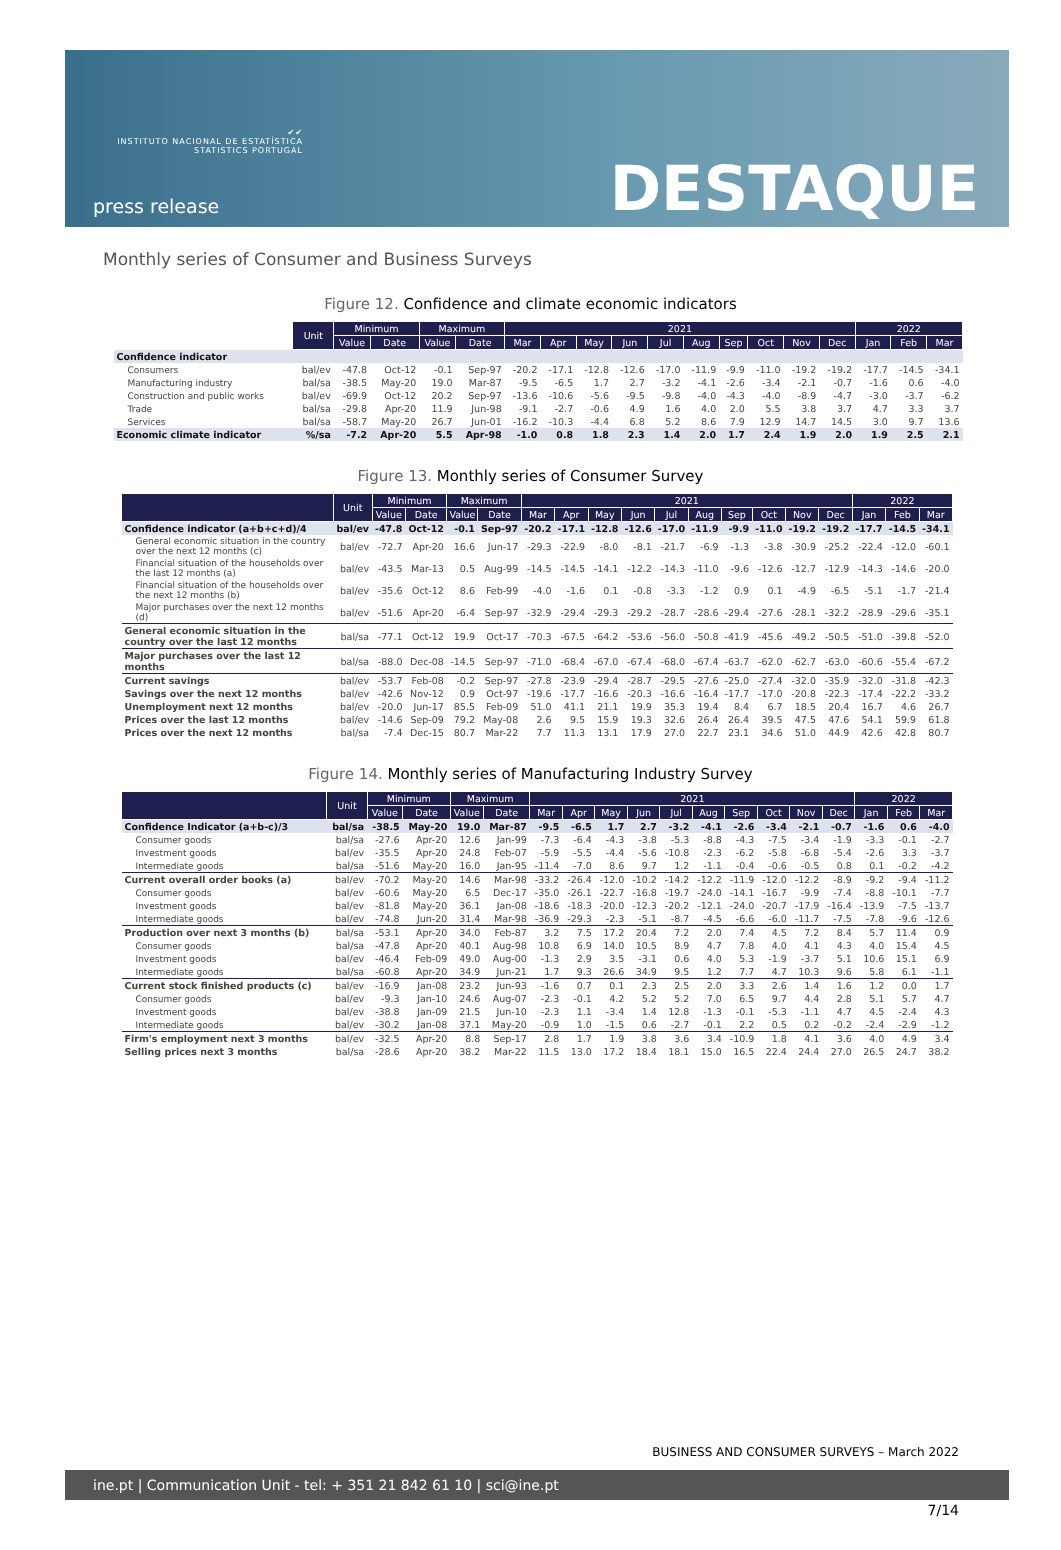✔✔
INSTITUTO NACIONAL DE ESTATÍSTICA
STATISTICS PORTUGAL
press release DESTAQUE
Monthly series of Consumer and Business Surveys
Figure 12. Confidence and climate economic indicators
| | Unit | Minimum | | Maximum | | 2021 | | | | | | | | | | 2022 | | |
| --- | --- | --- | --- | --- | --- | --- | --- | --- | --- | --- | --- | --- | --- | --- | --- | --- | --- | --- |
| | | Value | Date | Value | Date | Mar | Apr | May | Jun | Jul | Aug | Sep | Oct | Nov | Dec | Jan | Feb | Mar |
| Confidence indicator | | | | | | | | | | | | | | | | | | |
| Consumers | bal/ev | -47.8 | Oct-12 | -0.1 | Sep-97 | -20.2 | -17.1 | -12.8 | -12.6 | -17.0 | -11.9 | -9.9 | -11.0 | -19.2 | -19.2 | -17.7 | -14.5 | -34.1 |
| Manufacturing industry | bal/sa | -38.5 | May-20 | 19.0 | Mar-87 | -9.5 | -6.5 | 1.7 | 2.7 | -3.2 | -4.1 | -2.6 | -3.4 | -2.1 | -0.7 | -1.6 | 0.6 | -4.0 |
| Construction and public works | bal/ev | -69.9 | Oct-12 | 20.2 | Sep-97 | -13.6 | -10.6 | -5.6 | -9.5 | -9.8 | -4.0 | -4.3 | -4.0 | -8.9 | -4.7 | -3.0 | -3.7 | -6.2 |
| Trade | bal/sa | -29.8 | Apr-20 | 11.9 | Jun-98 | -9.1 | -2.7 | -0.6 | 4.9 | 1.6 | 4.0 | 2.0 | 5.5 | 3.8 | 3.7 | 4.7 | 3.3 | 3.7 |
| Services | bal/sa | -58.7 | May-20 | 26.7 | Jun-01 | -16.2 | -10.3 | -4.4 | 6.8 | 5.2 | 8.6 | 7.9 | 12.9 | 14.7 | 14.5 | 3.0 | 9.7 | 13.6 |
| Economic climate indicator | %/sa | -7.2 | Apr-20 | 5.5 | Apr-98 | -1.0 | 0.8 | 1.8 | 2.3 | 1.4 | 2.0 | 1.7 | 2.4 | 1.9 | 2.0 | 1.9 | 2.5 | 2.1 |
Figure 13. Monthly series of Consumer Survey
| | Unit | Minimum | | Maximum | | 2021 | | | | | | | | | | 2022 | | |
| --- | --- | --- | --- | --- | --- | --- | --- | --- | --- | --- | --- | --- | --- | --- | --- | --- | --- | --- |
| | | Value | Date | Value | Date | Mar | Apr | May | Jun | Jul | Aug | Sep | Oct | Nov | Dec | Jan | Feb | Mar |
| Confidence indicator (a+b+c+d)/4 | bal/ev | -47.8 | Oct-12 | -0.1 | Sep-97 | -20.2 | -17.1 | -12.8 | -12.6 | -17.0 | -11.9 | -9.9 | -11.0 | -19.2 | -19.2 | -17.7 | -14.5 | -34.1 |
| General economic situation in the country over the next 12 months (c) | bal/ev | -72.7 | Apr-20 | 16.6 | Jun-17 | -29.3 | -22.9 | -8.0 | -8.1 | -21.7 | -6.9 | -1.3 | -3.8 | -30.9 | -25.2 | -22.4 | -12.0 | -60.1 |
| Financial situation of the households over the last 12 months (a) | bal/ev | -43.5 | Mar-13 | 0.5 | Aug-99 | -14.5 | -14.5 | -14.1 | -12.2 | -14.3 | -11.0 | -9.6 | -12.6 | -12.7 | -12.9 | -14.3 | -14.6 | -20.0 |
| Financial situation of the households over the next 12 months (b) | bal/ev | -35.6 | Oct-12 | 8.6 | Feb-99 | -4.0 | -1.6 | 0.1 | -0.8 | -3.3 | -1.2 | 0.9 | 0.1 | -4.9 | -6.5 | -5.1 | -1.7 | -21.4 |
| Major purchases over the next 12 months (d) | bal/ev | -51.6 | Apr-20 | -6.4 | Sep-97 | -32.9 | -29.4 | -29.3 | -29.2 | -28.7 | -28.6 | -29.4 | -27.6 | -28.1 | -32.2 | -28.9 | -29.6 | -35.1 |
| General economic situation in the country over the last 12 months | bal/sa | -77.1 | Oct-12 | 19.9 | Oct-17 | -70.3 | -67.5 | -64.2 | -53.6 | -56.0 | -50.8 | -41.9 | -45.6 | -49.2 | -50.5 | -51.0 | -39.8 | -52.0 |
| Major purchases over the last 12 months | bal/sa | -88.0 | Dec-08 | -14.5 | Sep-97 | -71.0 | -68.4 | -67.0 | -67.4 | -68.0 | -67.4 | -63.7 | -62.0 | -62.7 | -63.0 | -60.6 | -55.4 | -67.2 |
| Current savings | bal/ev | -53.7 | Feb-08 | -0.2 | Sep-97 | -27.8 | -23.9 | -29.4 | -28.7 | -29.5 | -27.6 | -25.0 | -27.4 | -32.0 | -35.9 | -32.0 | -31.8 | -42.3 |
| Savings over the next 12 months | bal/ev | -42.6 | Nov-12 | 0.9 | Oct-97 | -19.6 | -17.7 | -16.6 | -20.3 | -16.6 | -16.4 | -17.7 | -17.0 | -20.8 | -22.3 | -17.4 | -22.2 | -33.2 |
| Unemployment next 12 months | bal/ev | -20.0 | Jun-17 | 85.5 | Feb-09 | 51.0 | 41.1 | 21.1 | 19.9 | 35.3 | 19.4 | 8.4 | 6.7 | 18.5 | 20.4 | 16.7 | 4.6 | 26.7 |
| Prices over the last 12 months | bal/ev | -14.6 | Sep-09 | 79.2 | May-08 | 2.6 | 9.5 | 15.9 | 19.3 | 32.6 | 26.4 | 26.4 | 39.5 | 47.5 | 47.6 | 54.1 | 59.9 | 61.8 |
| Prices over the next 12 months | bal/sa | -7.4 | Dec-15 | 80.7 | Mar-22 | 7.7 | 11.3 | 13.1 | 17.9 | 27.0 | 22.7 | 23.1 | 34.6 | 51.0 | 44.9 | 42.6 | 42.8 | 80.7 |
Figure 14. Monthly series of Manufacturing Industry Survey
| | Unit | Minimum | | Maximum | | 2021 | | | | | | | | | | 2022 | | |
| --- | --- | --- | --- | --- | --- | --- | --- | --- | --- | --- | --- | --- | --- | --- | --- | --- | --- | --- |
| | | Value | Date | Value | Date | Mar | Apr | May | Jun | Jul | Aug | Sep | Oct | Nov | Dec | Jan | Feb | Mar |
| Confidence Indicator (a+b-c)/3 | bal/sa | -38.5 | May-20 | 19.0 | Mar-87 | -9.5 | -6.5 | 1.7 | 2.7 | -3.2 | -4.1 | -2.6 | -3.4 | -2.1 | -0.7 | -1.6 | 0.6 | -4.0 |
| Consumer goods | bal/sa | -27.6 | Apr-20 | 12.6 | Jan-99 | -7.3 | -6.4 | -4.3 | -3.8 | -5.3 | -8.8 | -4.3 | -7.5 | -3.4 | -1.9 | -3.3 | -0.1 | -2.7 |
| Investment goods | bal/ev | -35.5 | Apr-20 | 24.8 | Feb-07 | -5.9 | -5.5 | -4.4 | -5.6 | -10.8 | -2.3 | -6.2 | -5.8 | -6.8 | -5.4 | -2.6 | 3.3 | -3.7 |
| Intermediate goods | bal/sa | -51.6 | May-20 | 16.0 | Jan-95 | -11.4 | -7.0 | 8.6 | 9.7 | 1.2 | -1.1 | -0.4 | -0.6 | -0.5 | 0.8 | 0.1 | -0.2 | -4.2 |
| Current overall order books (a) | bal/ev | -70.2 | May-20 | 14.6 | Mar-98 | -33.2 | -26.4 | -12.0 | -10.2 | -14.2 | -12.2 | -11.9 | -12.0 | -12.2 | -8.9 | -9.2 | -9.4 | -11.2 |
| Consumer goods | bal/ev | -60.6 | May-20 | 6.5 | Dec-17 | -35.0 | -26.1 | -22.7 | -16.8 | -19.7 | -24.0 | -14.1 | -16.7 | -9.9 | -7.4 | -8.8 | -10.1 | -7.7 |
| Investment goods | bal/ev | -81.8 | May-20 | 36.1 | Jan-08 | -18.6 | -18.3 | -20.0 | -12.3 | -20.2 | -12.1 | -24.0 | -20.7 | -17.9 | -16.4 | -13.9 | -7.5 | -13.7 |
| Intermediate goods | bal/ev | -74.8 | Jun-20 | 31.4 | Mar-98 | -36.9 | -29.3 | -2.3 | -5.1 | -8.7 | -4.5 | -6.6 | -6.0 | -11.7 | -7.5 | -7.8 | -9.6 | -12.6 |
| Production over next 3 months (b) | bal/sa | -53.1 | Apr-20 | 34.0 | Feb-87 | 3.2 | 7.5 | 17.2 | 20.4 | 7.2 | 2.0 | 7.4 | 4.5 | 7.2 | 8.4 | 5.7 | 11.4 | 0.9 |
| Consumer goods | bal/sa | -47.8 | Apr-20 | 40.1 | Aug-98 | 10.8 | 6.9 | 14.0 | 10.5 | 8.9 | 4.7 | 7.8 | 4.0 | 4.1 | 4.3 | 4.0 | 15.4 | 4.5 |
| Investment goods | bal/ev | -46.4 | Feb-09 | 49.0 | Aug-00 | -1.3 | 2.9 | 3.5 | -3.1 | 0.6 | 4.0 | 5.3 | -1.9 | -3.7 | 5.1 | 10.6 | 15.1 | 6.9 |
| Intermediate goods | bal/sa | -60.8 | Apr-20 | 34.9 | Jun-21 | 1.7 | 9.3 | 26.6 | 34.9 | 9.5 | 1.2 | 7.7 | 4.7 | 10.3 | 9.6 | 5.8 | 6.1 | -1.1 |
| Current stock finished products (c) | bal/ev | -16.9 | Jan-08 | 23.2 | Jun-93 | -1.6 | 0.7 | 0.1 | 2.3 | 2.5 | 2.0 | 3.3 | 2.6 | 1.4 | 1.6 | 1.2 | 0.0 | 1.7 |
| Consumer goods | bal/ev | -9.3 | Jan-10 | 24.6 | Aug-07 | -2.3 | -0.1 | 4.2 | 5.2 | 5.2 | 7.0 | 6.5 | 9.7 | 4.4 | 2.8 | 5.1 | 5.7 | 4.7 |
| Investment goods | bal/ev | -38.8 | Jan-09 | 21.5 | Jun-10 | -2.3 | 1.1 | -3.4 | 1.4 | 12.8 | -1.3 | -0.1 | -5.3 | -1.1 | 4.7 | 4.5 | -2.4 | 4.3 |
| Intermediate goods | bal/ev | -30.2 | Jan-08 | 37.1 | May-20 | -0.9 | 1.0 | -1.5 | 0.6 | -2.7 | -0.1 | 2.2 | 0.5 | 0.2 | -0.2 | -2.4 | -2.9 | -1.2 |
| Firm's employment next 3 months | bal/ev | -32.5 | Apr-20 | 8.8 | Sep-17 | 2.8 | 1.7 | 1.9 | 3.8 | 3.6 | 3.4 | -10.9 | 1.8 | 4.1 | 3.6 | 4.0 | 4.9 | 3.4 |
| Selling prices next 3 months | bal/sa | -28.6 | Apr-20 | 38.2 | Mar-22 | 11.5 | 13.0 | 17.2 | 18.4 | 18.1 | 15.0 | 16.5 | 22.4 | 24.4 | 27.0 | 26.5 | 24.7 | 38.2 |
BUSINESS AND CONSUMER SURVEYS – March 2022
ine.pt | Communication Unit - tel: + 351 21 842 61 10 | sci@ine.pt
7/14